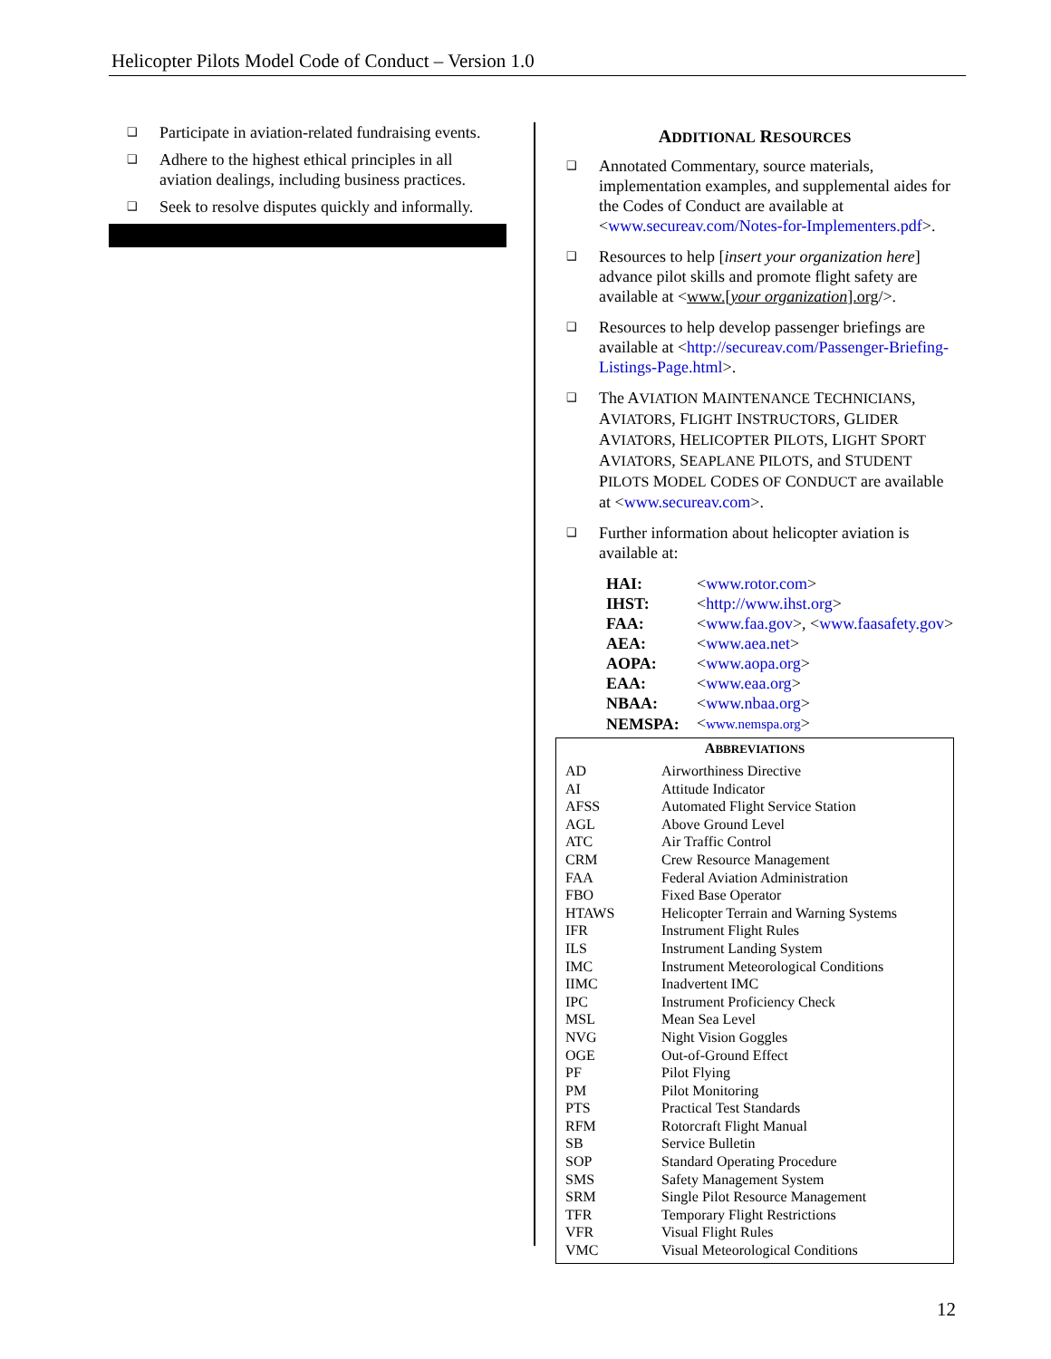Helicopter Pilots Model Code of Conduct – Version 1.0
❑ Participate in aviation-related fundraising events.
❑ Adhere to the highest ethical principles in all aviation dealings, including business practices.
❑ Seek to resolve disputes quickly and informally.
ADDITIONAL RESOURCES
❑ Annotated Commentary, source materials, implementation examples, and supplemental aides for the Codes of Conduct are available at <www.secureav.com/Notes-for-Implementers.pdf>.
❑ Resources to help [insert your organization here] advance pilot skills and promote flight safety are available at <www.[your organization].org/>.
❑ Resources to help develop passenger briefings are available at <http://secureav.com/Passenger-Briefing-Listings-Page.html>.
❑ The AVIATION MAINTENANCE TECHNICIANS, AVIATORS, FLIGHT INSTRUCTORS, GLIDER AVIATORS, HELICOPTER PILOTS, LIGHT SPORT AVIATORS, SEAPLANE PILOTS, and STUDENT PILOTS MODEL CODES OF CONDUCT are available at <www.secureav.com>.
❑ Further information about helicopter aviation is available at:
| HAI: | < www.rotor.com > |
| IHST: | < http://www.ihst.org > |
| FAA: | < www.faa.gov >, < www.faasafety.gov > |
| AEA: | < www.aea.net > |
| AOPA: | < www.aopa.org > |
| EAA: | < www.eaa.org > |
| NBAA: | < www.nbaa.org > |
| NEMSPA: | < www.nemspa.org > |
ABBREVIATIONS
| AD | Airworthiness Directive |
| AI | Attitude Indicator |
| AFSS | Automated Flight Service Station |
| AGL | Above Ground Level |
| ATC | Air Traffic Control |
| CRM | Crew Resource Management |
| FAA | Federal Aviation Administration |
| FBO | Fixed Base Operator |
| HTAWS | Helicopter Terrain and Warning Systems |
| IFR | Instrument Flight Rules |
| ILS | Instrument Landing System |
| IMC | Instrument Meteorological Conditions |
| IIMC | Inadvertent IMC |
| IPC | Instrument Proficiency Check |
| MSL | Mean Sea Level |
| NVG | Night Vision Goggles |
| OGE | Out-of-Ground Effect |
| PF | Pilot Flying |
| PM | Pilot Monitoring |
| PTS | Practical Test Standards |
| RFM | Rotorcraft Flight Manual |
| SB | Service Bulletin |
| SOP | Standard Operating Procedure |
| SMS | Safety Management System |
| SRM | Single Pilot Resource Management |
| TFR | Temporary Flight Restrictions |
| VFR | Visual Flight Rules |
| VMC | Visual Meteorological Conditions |
12